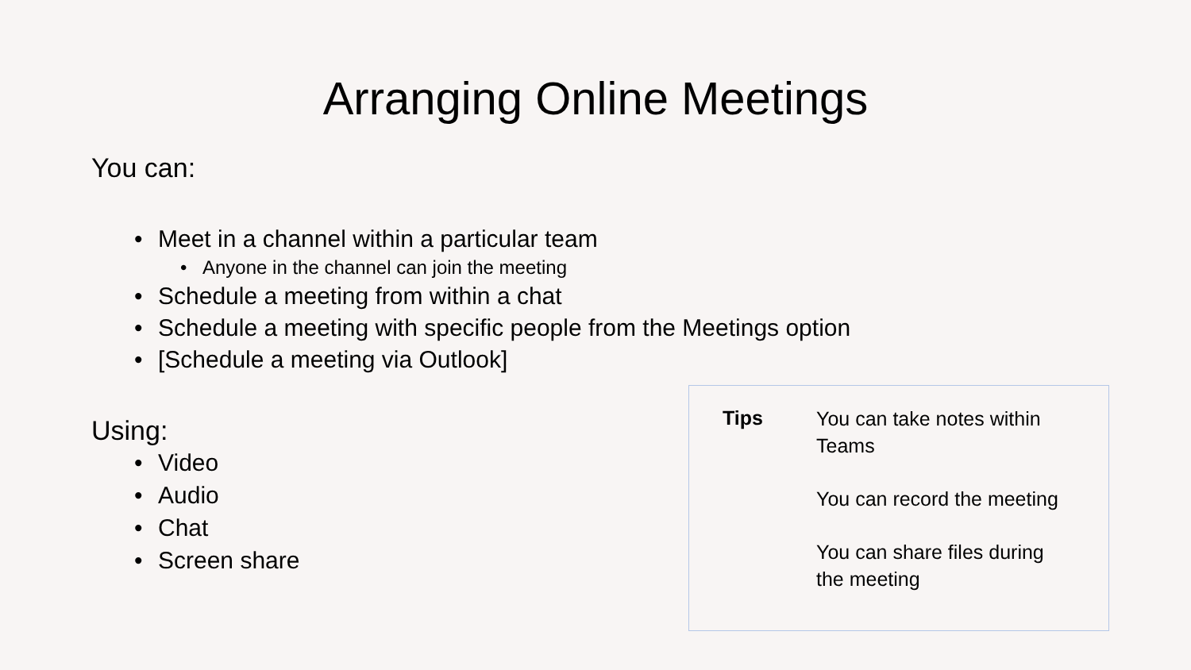Arranging Online Meetings
You can:
Meet in a channel within a particular team
Anyone in the channel can join the meeting
Schedule a meeting from within a chat
Schedule a meeting with specific people from the Meetings option
[Schedule a meeting via Outlook]
Using:
Video
Audio
Chat
Screen share
Tips
You can take notes within Teams
You can record the meeting
You can share files during the meeting